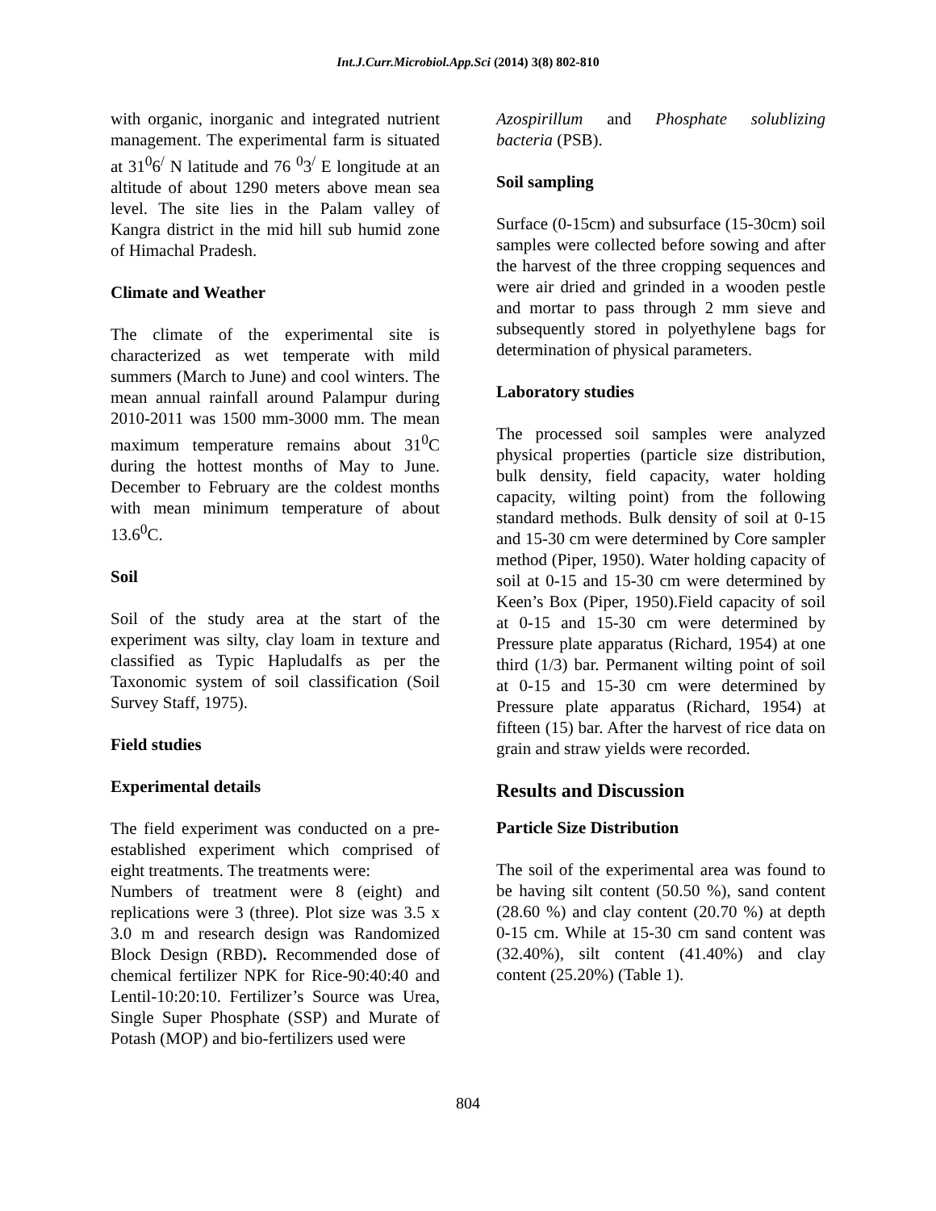Int.J.Curr.Microbiol.App.Sci (2014) 3(8) 802-810
with organic, inorganic and integrated nutrient management. The experimental farm is situated at 31<sup>0</sup>6<sup>/</sup> N latitude and 76 <sup>0</sup>3<sup>/</sup> E longitude at an altitude of about 1290 meters above mean sea level. The site lies in the Palam valley of Kangra district in the mid hill sub humid zone of Himachal Pradesh.
Climate and Weather
The climate of the experimental site is characterized as wet temperate with mild summers (March to June) and cool winters. The mean annual rainfall around Palampur during 2010-2011 was 1500 mm-3000 mm. The mean maximum temperature remains about 31<sup>0</sup>C during the hottest months of May to June. December to February are the coldest months with mean minimum temperature of about 13.6<sup>0</sup>C.
Soil
Soil of the study area at the start of the experiment was silty, clay loam in texture and classified as Typic Hapludalfs as per the Taxonomic system of soil classification (Soil Survey Staff, 1975).
Field studies
Experimental details
The field experiment was conducted on a pre-established experiment which comprised of eight treatments. The treatments were:
Numbers of treatment were 8 (eight) and replications were 3 (three). Plot size was 3.5 x 3.0 m and research design was Randomized Block Design (RBD). Recommended dose of chemical fertilizer NPK for Rice-90:40:40 and Lentil-10:20:10. Fertilizer’s Source was Urea, Single Super Phosphate (SSP) and Murate of Potash (MOP) and bio-fertilizers used were
Azospirillum and Phosphate solublizing bacteria (PSB).
Soil sampling
Surface (0-15cm) and subsurface (15-30cm) soil samples were collected before sowing and after the harvest of the three cropping sequences and were air dried and grinded in a wooden pestle and mortar to pass through 2 mm sieve and subsequently stored in polyethylene bags for determination of physical parameters.
Laboratory studies
The processed soil samples were analyzed physical properties (particle size distribution, bulk density, field capacity, water holding capacity, wilting point) from the following standard methods. Bulk density of soil at 0-15 and 15-30 cm were determined by Core sampler method (Piper, 1950). Water holding capacity of soil at 0-15 and 15-30 cm were determined by Keen’s Box (Piper, 1950).Field capacity of soil at 0-15 and 15-30 cm were determined by Pressure plate apparatus (Richard, 1954) at one third (1/3) bar. Permanent wilting point of soil at 0-15 and 15-30 cm were determined by Pressure plate apparatus (Richard, 1954) at fifteen (15) bar. After the harvest of rice data on grain and straw yields were recorded.
Results and Discussion
Particle Size Distribution
The soil of the experimental area was found to be having silt content (50.50 %), sand content (28.60 %) and clay content (20.70 %) at depth 0-15 cm. While at 15-30 cm sand content was (32.40%), silt content (41.40%) and clay content (25.20%) (Table 1).
804